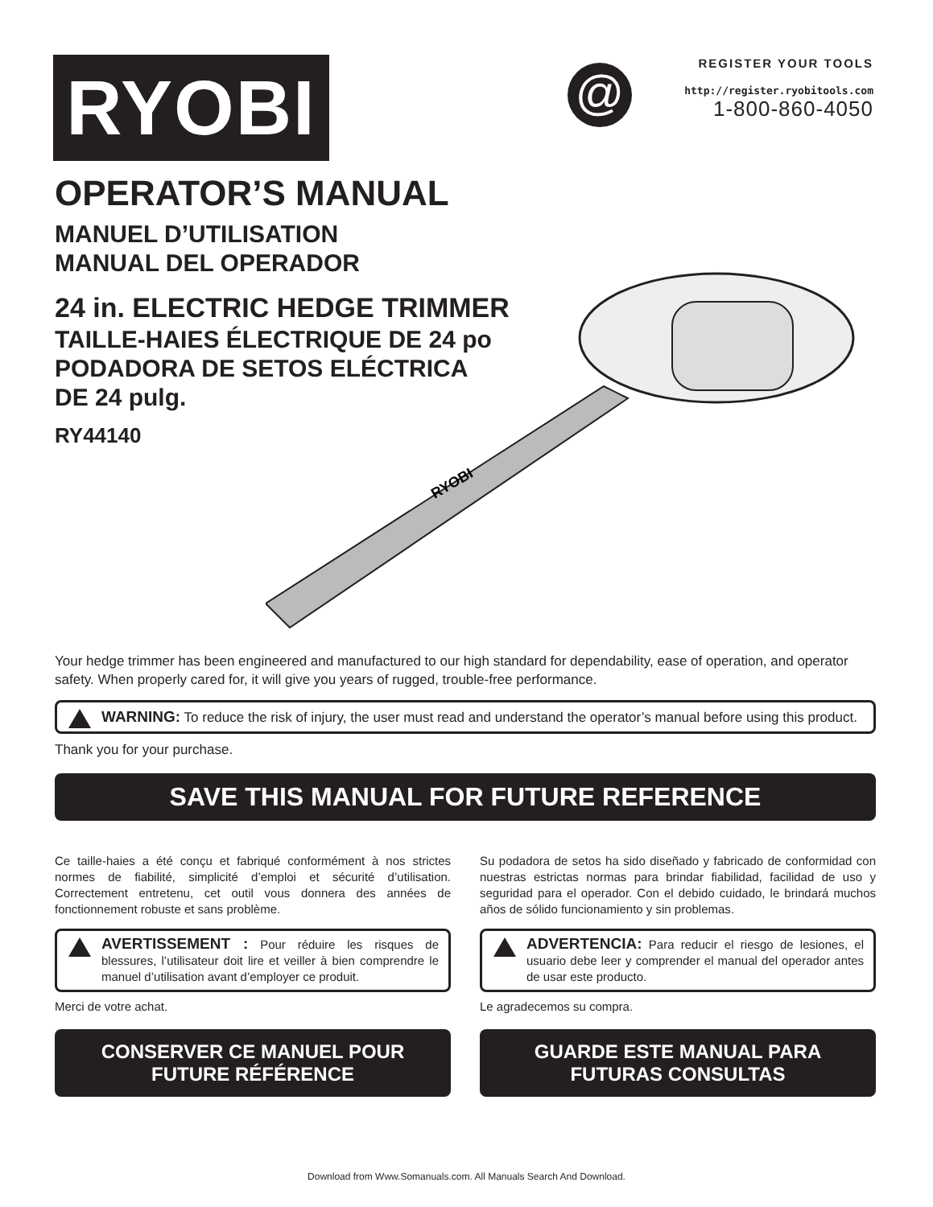RYOBI @
REGISTER YOUR TOOLS
http://register.ryobitools.com
1-800-860-4050
OPERATOR’S MANUAL
MANUEL D’UTILISATION
MANUAL DEL OPERADOR
24 in. ELECTRIC HEDGE TRIMMER
TAILLE-HAIES ÉLECTRIQUE DE 24 po
PODADORA DE SETOS ELÉCTRICA
DE 24 pulg.
RY44140
RYOBI
Your hedge trimmer has been engineered and manufactured to our high standard for dependability, ease of operation, and operator safety. When properly cared for, it will give you years of rugged, trouble-free performance.
WARNING: To reduce the risk of injury, the user must read and understand the operator’s manual before using this product.
Thank you for your purchase.
SAVE THIS MANUAL FOR FUTURE REFERENCE
Ce taille-haies a été conçu et fabriqué conformément à nos strictes normes de fiabilité, simplicité d’emploi et sécurité d’utilisation. Correctement entretenu, cet outil vous donnera des années de fonctionnement robuste et sans problème.
AVERTISSEMENT : Pour réduire les risques de blessures, l’utilisateur doit lire et veiller à bien comprendre le manuel d’utilisation avant d’employer ce produit.
Merci de votre achat.
CONSERVER CE MANUEL POUR
FUTURE RÉFÉRENCE
Su podadora de setos ha sido diseñado y fabricado de conformidad con nuestras estrictas normas para brindar fiabilidad, facilidad de uso y seguridad para el operador. Con el debido cuidado, le brindará muchos años de sólido funcionamiento y sin problemas.
ADVERTENCIA: Para reducir el riesgo de lesiones, el usuario debe leer y comprender el manual del operador antes de usar este producto.
Le agradecemos su compra.
GUARDE ESTE MANUAL PARA
FUTURAS CONSULTAS
Download from Www.Somanuals.com. All Manuals Search And Download.